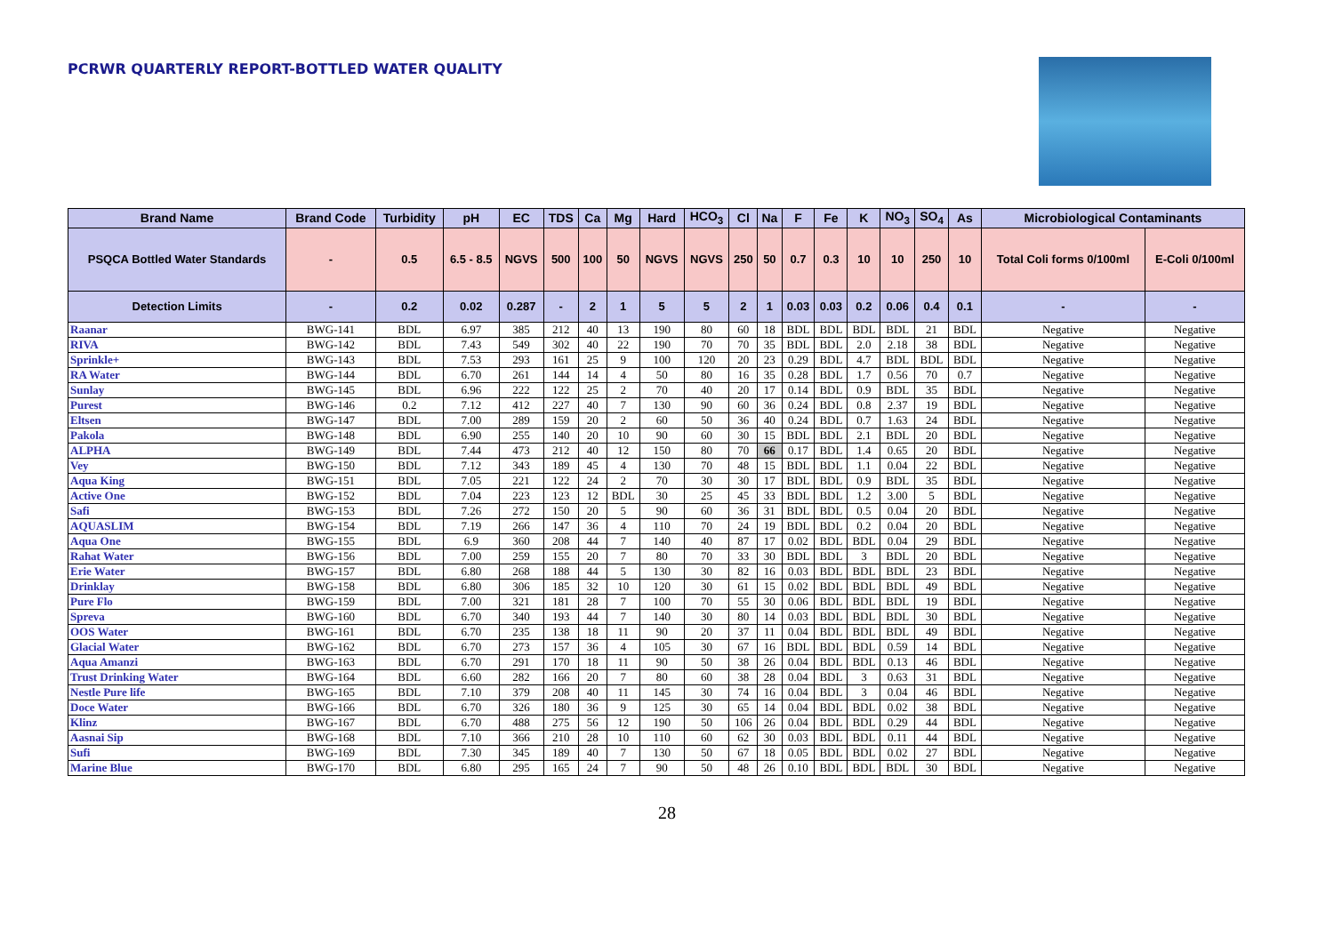PCRWR QUARTERLY REPORT-BOTTLED WATER QUALITY
| Brand Name | Brand Code | Turbidity | pH | EC | TDS | Ca | Mg | Hard | HCO<sub>3</sub> | Cl | Na | F | Fe | K | NO<sub>3</sub> | SO<sub>4</sub> | As | Microbiological Contaminants | |
| --- | --- | --- | --- | --- | --- | --- | --- | --- | --- | --- | --- | --- | --- | --- | --- | --- | --- | --- | --- |
| PSQCA Bottled Water Standards | - | 0.5 | 6.5 - 8.5 | NGVS | 500 | 100 | 50 | NGVS | NGVS | 250 | 50 | 0.7 | 0.3 | 10 | 10 | 250 | 10 | Total Coli forms 0/100ml | E-Coli 0/100ml |
| Detection Limits | - | 0.2 | 0.02 | 0.287 | - | 2 | 1 | 5 | 5 | 2 | 1 | 0.03 | 0.03 | 0.2 | 0.06 | 0.4 | 0.1 | - | - |
| Raanar | BWG-141 | BDL | 6.97 | 385 | 212 | 40 | 13 | 190 | 80 | 60 | 18 | BDL | BDL | BDL | BDL | 21 | BDL | Negative | Negative |
| RIVA | BWG-142 | BDL | 7.43 | 549 | 302 | 40 | 22 | 190 | 70 | 70 | 35 | BDL | BDL | 2.0 | 2.18 | 38 | BDL | Negative | Negative |
| Sprinkle+ | BWG-143 | BDL | 7.53 | 293 | 161 | 25 | 9 | 100 | 120 | 20 | 23 | 0.29 | BDL | 4.7 | BDL | BDL | BDL | Negative | Negative |
| RA Water | BWG-144 | BDL | 6.70 | 261 | 144 | 14 | 4 | 50 | 80 | 16 | 35 | 0.28 | BDL | 1.7 | 0.56 | 70 | 0.7 | Negative | Negative |
| Sunlay | BWG-145 | BDL | 6.96 | 222 | 122 | 25 | 2 | 70 | 40 | 20 | 17 | 0.14 | BDL | 0.9 | BDL | 35 | BDL | Negative | Negative |
| Purest | BWG-146 | 0.2 | 7.12 | 412 | 227 | 40 | 7 | 130 | 90 | 60 | 36 | 0.24 | BDL | 0.8 | 2.37 | 19 | BDL | Negative | Negative |
| Eltsen | BWG-147 | BDL | 7.00 | 289 | 159 | 20 | 2 | 60 | 50 | 36 | 40 | 0.24 | BDL | 0.7 | 1.63 | 24 | BDL | Negative | Negative |
| Pakola | BWG-148 | BDL | 6.90 | 255 | 140 | 20 | 10 | 90 | 60 | 30 | 15 | BDL | BDL | 2.1 | BDL | 20 | BDL | Negative | Negative |
| ALPHA | BWG-149 | BDL | 7.44 | 473 | 212 | 40 | 12 | 150 | 80 | 70 | 66 | 0.17 | BDL | 1.4 | 0.65 | 20 | BDL | Negative | Negative |
| Vey | BWG-150 | BDL | 7.12 | 343 | 189 | 45 | 4 | 130 | 70 | 48 | 15 | BDL | BDL | 1.1 | 0.04 | 22 | BDL | Negative | Negative |
| Aqua King | BWG-151 | BDL | 7.05 | 221 | 122 | 24 | 2 | 70 | 30 | 30 | 17 | BDL | BDL | 0.9 | BDL | 35 | BDL | Negative | Negative |
| Active One | BWG-152 | BDL | 7.04 | 223 | 123 | 12 | BDL | 30 | 25 | 45 | 33 | BDL | BDL | 1.2 | 3.00 | 5 | BDL | Negative | Negative |
| Safi | BWG-153 | BDL | 7.26 | 272 | 150 | 20 | 5 | 90 | 60 | 36 | 31 | BDL | BDL | 0.5 | 0.04 | 20 | BDL | Negative | Negative |
| AQUASLIM | BWG-154 | BDL | 7.19 | 266 | 147 | 36 | 4 | 110 | 70 | 24 | 19 | BDL | BDL | 0.2 | 0.04 | 20 | BDL | Negative | Negative |
| Aqua One | BWG-155 | BDL | 6.9 | 360 | 208 | 44 | 7 | 140 | 40 | 87 | 17 | 0.02 | BDL | BDL | 0.04 | 29 | BDL | Negative | Negative |
| Rahat Water | BWG-156 | BDL | 7.00 | 259 | 155 | 20 | 7 | 80 | 70 | 33 | 30 | BDL | BDL | 3 | BDL | 20 | BDL | Negative | Negative |
| Erie Water | BWG-157 | BDL | 6.80 | 268 | 188 | 44 | 5 | 130 | 30 | 82 | 16 | 0.03 | BDL | BDL | BDL | 23 | BDL | Negative | Negative |
| Drinklay | BWG-158 | BDL | 6.80 | 306 | 185 | 32 | 10 | 120 | 30 | 61 | 15 | 0.02 | BDL | BDL | BDL | 49 | BDL | Negative | Negative |
| Pure Flo | BWG-159 | BDL | 7.00 | 321 | 181 | 28 | 7 | 100 | 70 | 55 | 30 | 0.06 | BDL | BDL | BDL | 19 | BDL | Negative | Negative |
| Spreva | BWG-160 | BDL | 6.70 | 340 | 193 | 44 | 7 | 140 | 30 | 80 | 14 | 0.03 | BDL | BDL | BDL | 30 | BDL | Negative | Negative |
| OOS Water | BWG-161 | BDL | 6.70 | 235 | 138 | 18 | 11 | 90 | 20 | 37 | 11 | 0.04 | BDL | BDL | BDL | 49 | BDL | Negative | Negative |
| Glacial Water | BWG-162 | BDL | 6.70 | 273 | 157 | 36 | 4 | 105 | 30 | 67 | 16 | BDL | BDL | BDL | 0.59 | 14 | BDL | Negative | Negative |
| Aqua Amanzi | BWG-163 | BDL | 6.70 | 291 | 170 | 18 | 11 | 90 | 50 | 38 | 26 | 0.04 | BDL | BDL | 0.13 | 46 | BDL | Negative | Negative |
| Trust Drinking Water | BWG-164 | BDL | 6.60 | 282 | 166 | 20 | 7 | 80 | 60 | 38 | 28 | 0.04 | BDL | 3 | 0.63 | 31 | BDL | Negative | Negative |
| Nestle Pure life | BWG-165 | BDL | 7.10 | 379 | 208 | 40 | 11 | 145 | 30 | 74 | 16 | 0.04 | BDL | 3 | 0.04 | 46 | BDL | Negative | Negative |
| Doce Water | BWG-166 | BDL | 6.70 | 326 | 180 | 36 | 9 | 125 | 30 | 65 | 14 | 0.04 | BDL | BDL | 0.02 | 38 | BDL | Negative | Negative |
| Klinz | BWG-167 | BDL | 6.70 | 488 | 275 | 56 | 12 | 190 | 50 | 106 | 26 | 0.04 | BDL | BDL | 0.29 | 44 | BDL | Negative | Negative |
| Aasnai Sip | BWG-168 | BDL | 7.10 | 366 | 210 | 28 | 10 | 110 | 60 | 62 | 30 | 0.03 | BDL | BDL | 0.11 | 44 | BDL | Negative | Negative |
| Sufi | BWG-169 | BDL | 7.30 | 345 | 189 | 40 | 7 | 130 | 50 | 67 | 18 | 0.05 | BDL | BDL | 0.02 | 27 | BDL | Negative | Negative |
| Marine Blue | BWG-170 | BDL | 6.80 | 295 | 165 | 24 | 7 | 90 | 50 | 48 | 26 | 0.10 | BDL | BDL | BDL | 30 | BDL | Negative | Negative |
28